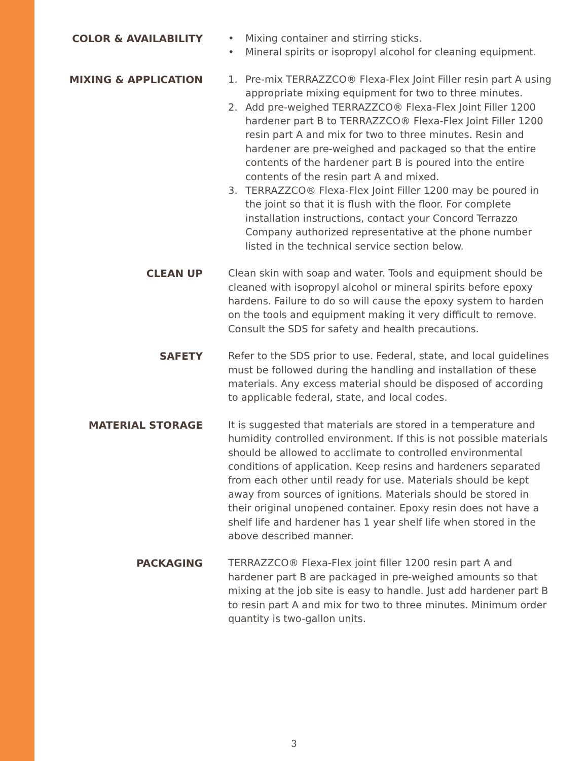COLOR & AVAILABILITY
• Mixing container and stirring sticks.
• Mineral spirits or isopropyl alcohol for cleaning equipment.
MIXING & APPLICATION
1. Pre-mix TERRAZZCO® Flexa-Flex Joint Filler resin part A using appropriate mixing equipment for two to three minutes.
2. Add pre-weighed TERRAZZCO® Flexa-Flex Joint Filler 1200 hardener part B to TERRAZZCO® Flexa-Flex Joint Filler 1200 resin part A and mix for two to three minutes. Resin and hardener are pre-weighed and packaged so that the entire contents of the hardener part B is poured into the entire contents of the resin part A and mixed.
3. TERRAZZCO® Flexa-Flex Joint Filler 1200 may be poured in the joint so that it is flush with the floor. For complete installation instructions, contact your Concord Terrazzo Company authorized representative at the phone number listed in the technical service section below.
CLEAN UP
Clean skin with soap and water. Tools and equipment should be cleaned with isopropyl alcohol or mineral spirits before epoxy hardens. Failure to do so will cause the epoxy system to harden on the tools and equipment making it very difficult to remove. Consult the SDS for safety and health precautions.
SAFETY
Refer to the SDS prior to use. Federal, state, and local guidelines must be followed during the handling and installation of these materials. Any excess material should be disposed of according to applicable federal, state, and local codes.
MATERIAL STORAGE
It is suggested that materials are stored in a temperature and humidity controlled environment. If this is not possible materials should be allowed to acclimate to controlled environmental conditions of application. Keep resins and hardeners separated from each other until ready for use. Materials should be kept away from sources of ignitions. Materials should be stored in their original unopened container. Epoxy resin does not have a shelf life and hardener has 1 year shelf life when stored in the above described manner.
PACKAGING
TERRAZZCO® Flexa-Flex joint filler 1200 resin part A and hardener part B are packaged in pre-weighed amounts so that mixing at the job site is easy to handle. Just add hardener part B to resin part A and mix for two to three minutes. Minimum order quantity is two-gallon units.
3